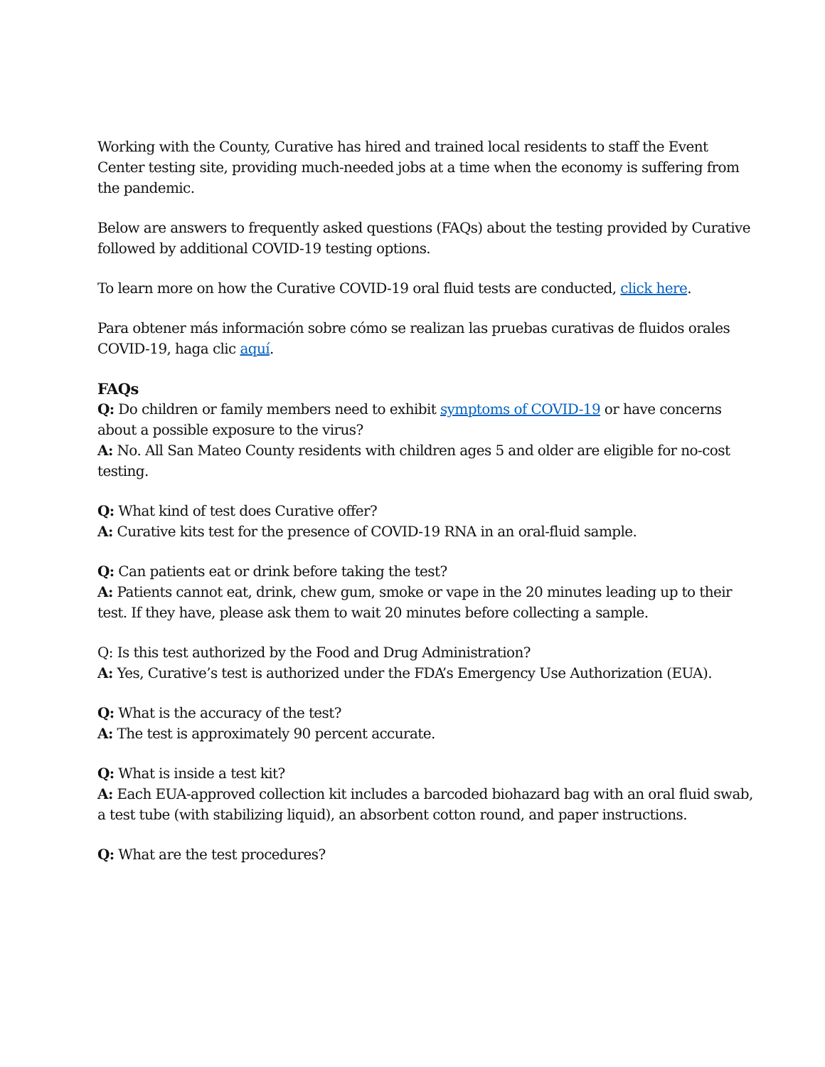Working with the County, Curative has hired and trained local residents to staff the Event Center testing site, providing much-needed jobs at a time when the economy is suffering from the pandemic.
Below are answers to frequently asked questions (FAQs) about the testing provided by Curative followed by additional COVID-19 testing options.
To learn more on how the Curative COVID-19 oral fluid tests are conducted, click here.
Para obtener más información sobre cómo se realizan las pruebas curativas de fluidos orales COVID-19, haga clic aquí.
FAQs
Q: Do children or family members need to exhibit symptoms of COVID-19 or have concerns about a possible exposure to the virus?
A: No. All San Mateo County residents with children ages 5 and older are eligible for no-cost testing.
Q: What kind of test does Curative offer?
A: Curative kits test for the presence of COVID-19 RNA in an oral-fluid sample.
Q: Can patients eat or drink before taking the test?
A: Patients cannot eat, drink, chew gum, smoke or vape in the 20 minutes leading up to their test. If they have, please ask them to wait 20 minutes before collecting a sample.
Q: Is this test authorized by the Food and Drug Administration?
A: Yes, Curative’s test is authorized under the FDA’s Emergency Use Authorization (EUA).
Q: What is the accuracy of the test?
A: The test is approximately 90 percent accurate.
Q: What is inside a test kit?
A: Each EUA-approved collection kit includes a barcoded biohazard bag with an oral fluid swab, a test tube (with stabilizing liquid), an absorbent cotton round, and paper instructions.
Q: What are the test procedures?